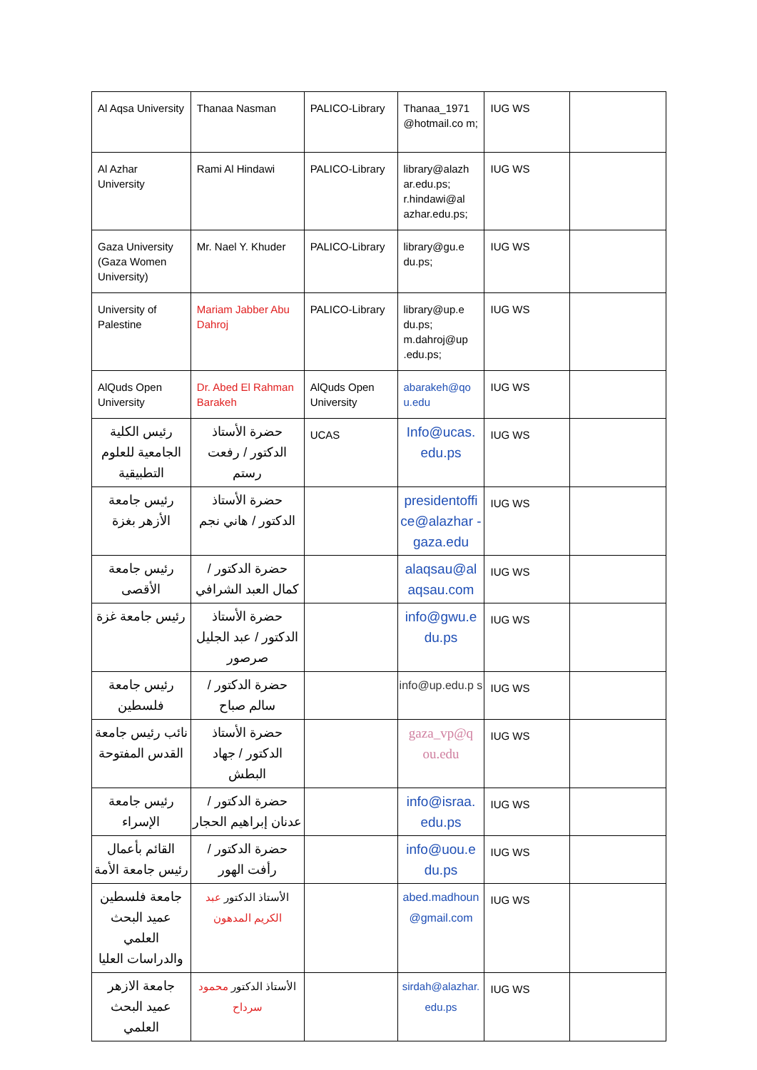| Al Aqsa University | Thanaa Nasman | PALICO-Library | Thanaa_1971 @hotmail.co m; | IUG WS | |
| Al Azhar University | Rami Al Hindawi | PALICO-Library | library@alazh ar.edu.ps; r.hindawi@al azhar.edu.ps; | IUG WS | |
| Gaza University (Gaza Women University) | Mr. Nael Y. Khuder | PALICO-Library | library@gu.e du.ps; | IUG WS | |
| University of Palestine | Mariam Jabber Abu Dahroj | PALICO-Library | library@up.e du.ps; m.dahroj@up .edu.ps; | IUG WS | |
| AlQuds Open University | Dr. Abed El Rahman Barakeh | AlQuds Open University | abarakeh@qo u.edu | IUG WS | |
| رئيس الكلية الجامعية للعلوم التطبيقية | حضرة الأستاذ الدكتور / رفعت رستم | UCAS | Info@ucas. edu.ps | IUG WS | |
| رئيس جامعة الأزهر بغزة | حضرة الأستاذ الدكتور / هاني نجم | | presidentoffi ce@alazhar -gaza.edu | IUG WS | |
| رئيس جامعة الأقصى | حضرة الدكتور / كمال العبد الشرافي | | alaqsau@al aqsau.com | IUG WS | |
| رئيس جامعة غزة | حضرة الأستاذ الدكتور / عبد الجليل صرصور | | info@gwu.e du.ps | IUG WS | |
| رئيس جامعة فلسطين | حضرة الدكتور / سالم صباح | | info@up.edu.p s | IUG WS | |
| نائب رئيس جامعة القدس المفتوحة | حضرة الأستاذ الدكتور / جهاد البطش | | gaza_vp@q ou.edu | IUG WS | |
| رئيس جامعة الإسراء | حضرة الدكتور / عدنان إبراهيم الحجار | | info@israa. edu.ps | IUG WS | |
| القائم بأعمال رئيس جامعة الأمة | حضرة الدكتور / رأفت الهور | | info@uou.e du.ps | IUG WS | |
| جامعة فلسطين عميد البحث العلمي والدراسات العليا | الأستاذ الدكتور عبد الكريم المدهون | | abed.madhoun @gmail.com | IUG WS | |
| جامعة الازهر عميد البحث العلمي | الأستاذ الدكتور محمود سرداح | | sirdah@alazhar. edu.ps | IUG WS | |